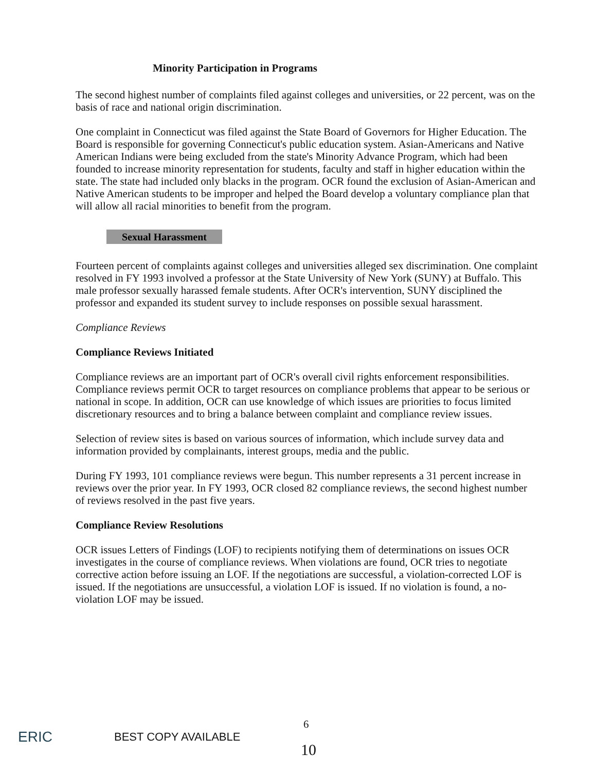Minority Participation in Programs
The second highest number of complaints filed against colleges and universities, or 22 percent, was on the basis of race and national origin discrimination.
One complaint in Connecticut was filed against the State Board of Governors for Higher Education. The Board is responsible for governing Connecticut's public education system. Asian-Americans and Native American Indians were being excluded from the state's Minority Advance Program, which had been founded to increase minority representation for students, faculty and staff in higher education within the state. The state had included only blacks in the program. OCR found the exclusion of Asian-American and Native American students to be improper and helped the Board develop a voluntary compliance plan that will allow all racial minorities to benefit from the program.
Sexual Harassment
Fourteen percent of complaints against colleges and universities alleged sex discrimination. One complaint resolved in FY 1993 involved a professor at the State University of New York (SUNY) at Buffalo. This male professor sexually harassed female students. After OCR's intervention, SUNY disciplined the professor and expanded its student survey to include responses on possible sexual harassment.
Compliance Reviews
Compliance Reviews Initiated
Compliance reviews are an important part of OCR's overall civil rights enforcement responsibilities. Compliance reviews permit OCR to target resources on compliance problems that appear to be serious or national in scope. In addition, OCR can use knowledge of which issues are priorities to focus limited discretionary resources and to bring a balance between complaint and compliance review issues.
Selection of review sites is based on various sources of information, which include survey data and information provided by complainants, interest groups, media and the public.
During FY 1993, 101 compliance reviews were begun. This number represents a 31 percent increase in reviews over the prior year. In FY 1993, OCR closed 82 compliance reviews, the second highest number of reviews resolved in the past five years.
Compliance Review Resolutions
OCR issues Letters of Findings (LOF) to recipients notifying them of determinations on issues OCR investigates in the course of compliance reviews. When violations are found, OCR tries to negotiate corrective action before issuing an LOF. If the negotiations are successful, a violation-corrected LOF is issued. If the negotiations are unsuccessful, a violation LOF is issued. If no violation is found, a no-violation LOF may be issued.
6
ERIC BEST COPY AVAILABLE
10